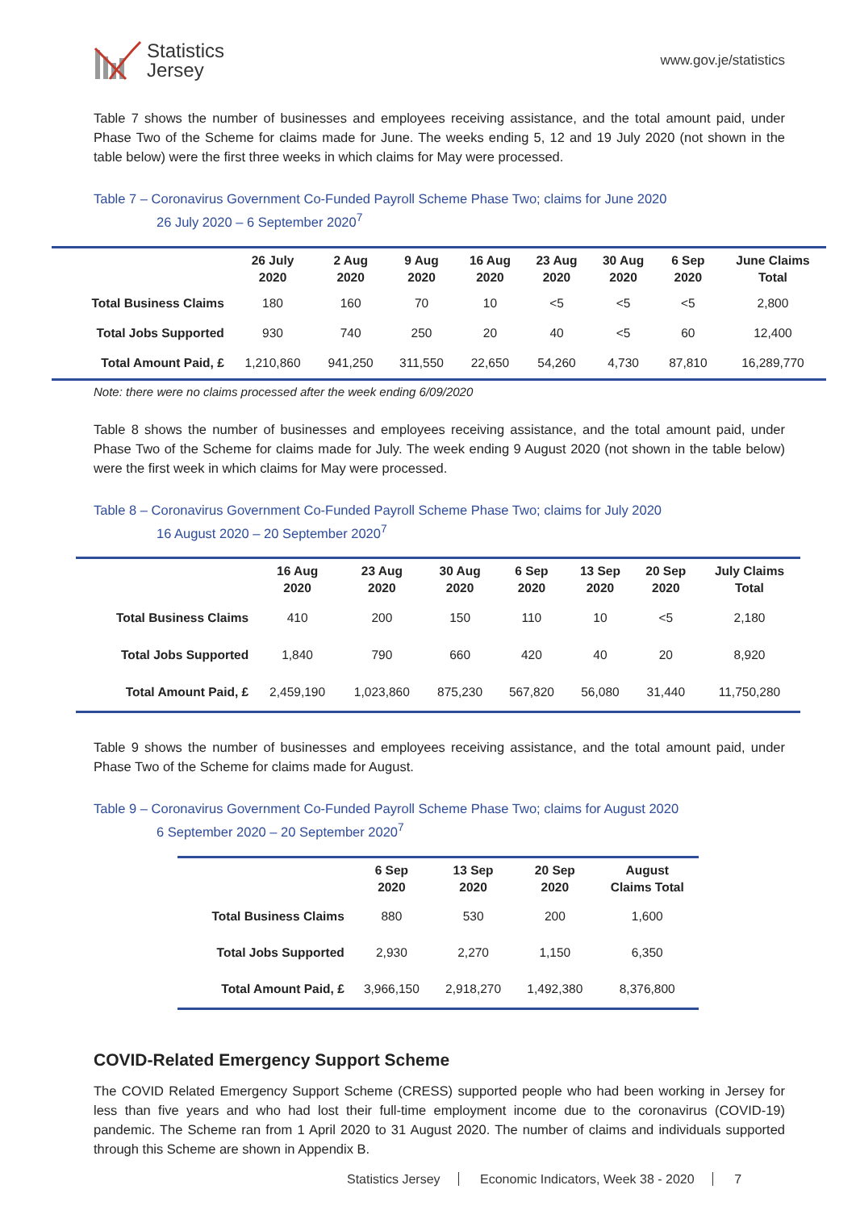Statistics
Jersey
www.gov.je/statistics
Table 7 shows the number of businesses and employees receiving assistance, and the total amount paid, under Phase Two of the Scheme for claims made for June. The weeks ending 5, 12 and 19 July 2020 (not shown in the table below) were the first three weeks in which claims for May were processed.
Table 7 – Coronavirus Government Co-Funded Payroll Scheme Phase Two; claims for June 2020
26 July 2020 – 6 September 2020<sup>7</sup>
| | 26 July 2020 | 2 Aug 2020 | 9 Aug 2020 | 16 Aug 2020 | 23 Aug 2020 | 30 Aug 2020 | 6 Sep 2020 | June Claims Total |
| --- | --- | --- | --- | --- | --- | --- | --- | --- |
| Total Business Claims | 180 | 160 | 70 | 10 | <5 | <5 | <5 | 2,800 |
| Total Jobs Supported | 930 | 740 | 250 | 20 | 40 | <5 | 60 | 12,400 |
| Total Amount Paid, £ | 1,210,860 | 941,250 | 311,550 | 22,650 | 54,260 | 4,730 | 87,810 | 16,289,770 |
Note: there were no claims processed after the week ending 6/09/2020
Table 8 shows the number of businesses and employees receiving assistance, and the total amount paid, under Phase Two of the Scheme for claims made for July. The week ending 9 August 2020 (not shown in the table below) were the first week in which claims for May were processed.
Table 8 – Coronavirus Government Co-Funded Payroll Scheme Phase Two; claims for July 2020
16 August 2020 – 20 September 2020<sup>7</sup>
| | 16 Aug 2020 | 23 Aug 2020 | 30 Aug 2020 | 6 Sep 2020 | 13 Sep 2020 | 20 Sep 2020 | July Claims Total |
| --- | --- | --- | --- | --- | --- | --- | --- |
| Total Business Claims | 410 | 200 | 150 | 110 | 10 | <5 | 2,180 |
| Total Jobs Supported | 1,840 | 790 | 660 | 420 | 40 | 20 | 8,920 |
| Total Amount Paid, £ | 2,459,190 | 1,023,860 | 875,230 | 567,820 | 56,080 | 31,440 | 11,750,280 |
Table 9 shows the number of businesses and employees receiving assistance, and the total amount paid, under Phase Two of the Scheme for claims made for August.
Table 9 – Coronavirus Government Co-Funded Payroll Scheme Phase Two; claims for August 2020
6 September 2020 – 20 September 2020<sup>7</sup>
| | 6 Sep 2020 | 13 Sep 2020 | 20 Sep 2020 | August Claims Total |
| --- | --- | --- | --- | --- |
| Total Business Claims | 880 | 530 | 200 | 1,600 |
| Total Jobs Supported | 2,930 | 2,270 | 1,150 | 6,350 |
| Total Amount Paid, £ | 3,966,150 | 2,918,270 | 1,492,380 | 8,376,800 |
COVID-Related Emergency Support Scheme
The COVID Related Emergency Support Scheme (CRESS) supported people who had been working in Jersey for less than five years and who had lost their full-time employment income due to the coronavirus (COVID-19) pandemic. The Scheme ran from 1 April 2020 to 31 August 2020. The number of claims and individuals supported through this Scheme are shown in Appendix B.
Statistics Jersey Economic Indicators, Week 38 - 2020 7